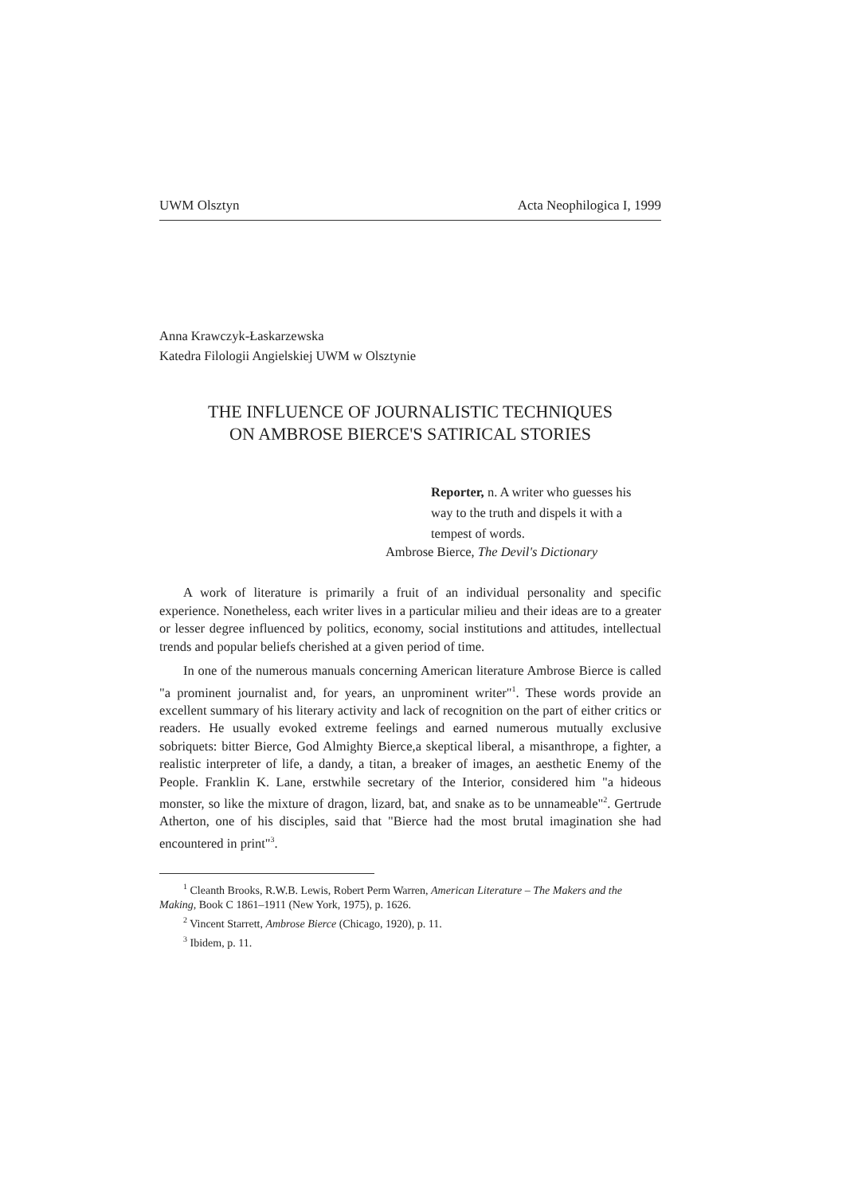UWM Olsztyn Acta Neophilogica I, 1999
Anna Krawczyk-Łaskarzewska
Katedra Filologii Angielskiej UWM w Olsztynie
THE INFLUENCE OF JOURNALISTIC TECHNIQUES
ON AMBROSE BIERCE'S SATIRICAL STORIES
Reporter, n. A writer who guesses his way to the truth and dispels it with a tempest of words.
Ambrose Bierce, The Devil's Dictionary
A work of literature is primarily a fruit of an individual personality and specific experience. Nonetheless, each writer lives in a particular milieu and their ideas are to a greater or lesser degree influenced by politics, economy, social institutions and attitudes, intellectual trends and popular beliefs cherished at a given period of time.
In one of the numerous manuals concerning American literature Ambrose Bierce is called "a prominent journalist and, for years, an unprominent writer"<sup>1</sup>. These words provide an excellent summary of his literary activity and lack of recognition on the part of either critics or readers. He usually evoked extreme feelings and earned numerous mutually exclusive sobriquets: bitter Bierce, God Almighty Bierce,a skeptical liberal, a misanthrope, a fighter, a realistic interpreter of life, a dandy, a titan, a breaker of images, an aesthetic Enemy of the People. Franklin K. Lane, erstwhile secretary of the Interior, considered him "a hideous monster, so like the mixture of dragon, lizard, bat, and snake as to be unnameable"<sup>2</sup>. Gertrude Atherton, one of his disciples, said that "Bierce had the most brutal imagination she had encountered in print"<sup>3</sup>.
<sup>1</sup> Cleanth Brooks, R.W.B. Lewis, Robert Perm Warren, American Literature – The Makers and the Making, Book C 1861–1911 (New York, 1975), p. 1626.
<sup>2</sup> Vincent Starrett, Ambrose Bierce (Chicago, 1920), p. 11.
<sup>3</sup> Ibidem, p. 11.